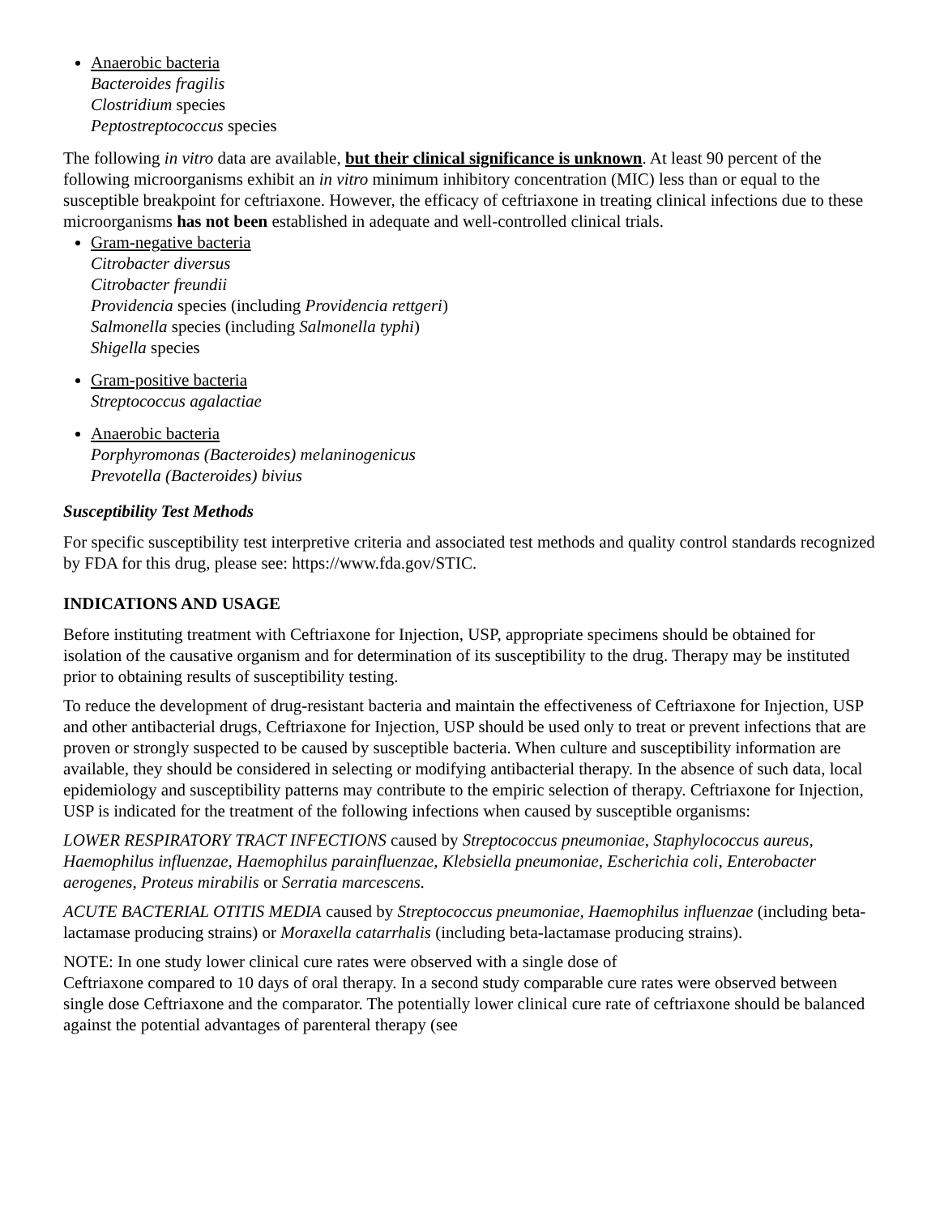Anaerobic bacteria
Bacteroides fragilis
Clostridium species
Peptostreptococcus species
The following in vitro data are available, but their clinical significance is unknown. At least 90 percent of the following microorganisms exhibit an in vitro minimum inhibitory concentration (MIC) less than or equal to the susceptible breakpoint for ceftriaxone. However, the efficacy of ceftriaxone in treating clinical infections due to these microorganisms has not been established in adequate and well-controlled clinical trials.
Gram-negative bacteria
Citrobacter diversus
Citrobacter freundii
Providencia species (including Providencia rettgeri)
Salmonella species (including Salmonella typhi)
Shigella species
Gram-positive bacteria
Streptococcus agalactiae
Anaerobic bacteria
Porphyromonas (Bacteroides) melaninogenicus
Prevotella (Bacteroides) bivius
Susceptibility Test Methods
For specific susceptibility test interpretive criteria and associated test methods and quality control standards recognized by FDA for this drug, please see: https://www.fda.gov/STIC.
INDICATIONS AND USAGE
Before instituting treatment with Ceftriaxone for Injection, USP, appropriate specimens should be obtained for isolation of the causative organism and for determination of its susceptibility to the drug. Therapy may be instituted prior to obtaining results of susceptibility testing.
To reduce the development of drug-resistant bacteria and maintain the effectiveness of Ceftriaxone for Injection, USP and other antibacterial drugs, Ceftriaxone for Injection, USP should be used only to treat or prevent infections that are proven or strongly suspected to be caused by susceptible bacteria. When culture and susceptibility information are available, they should be considered in selecting or modifying antibacterial therapy. In the absence of such data, local epidemiology and susceptibility patterns may contribute to the empiric selection of therapy. Ceftriaxone for Injection, USP is indicated for the treatment of the following infections when caused by susceptible organisms:
LOWER RESPIRATORY TRACT INFECTIONS caused by Streptococcus pneumoniae, Staphylococcus aureus, Haemophilus influenzae, Haemophilus parainfluenzae, Klebsiella pneumoniae, Escherichia coli, Enterobacter aerogenes, Proteus mirabilis or Serratia marcescens.
ACUTE BACTERIAL OTITIS MEDIA caused by Streptococcus pneumoniae, Haemophilus influenzae (including beta-lactamase producing strains) or Moraxella catarrhalis (including beta-lactamase producing strains).
NOTE: In one study lower clinical cure rates were observed with a single dose of
Ceftriaxone compared to 10 days of oral therapy. In a second study comparable cure rates were observed between single dose Ceftriaxone and the comparator. The potentially lower clinical cure rate of ceftriaxone should be balanced against the potential advantages of parenteral therapy (see